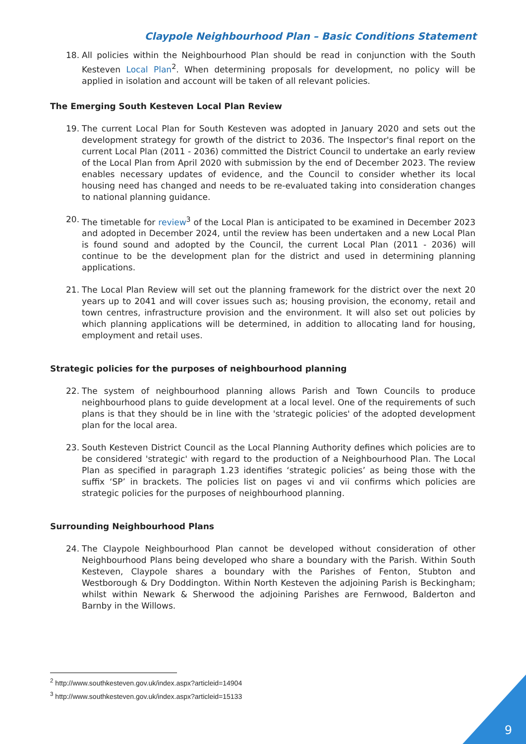Claypole Neighbourhood Plan – Basic Conditions Statement
18. All policies within the Neighbourhood Plan should be read in conjunction with the South Kesteven Local Plan<sup>2</sup>. When determining proposals for development, no policy will be applied in isolation and account will be taken of all relevant policies.
The Emerging South Kesteven Local Plan Review
19. The current Local Plan for South Kesteven was adopted in January 2020 and sets out the development strategy for growth of the district to 2036. The Inspector's final report on the current Local Plan (2011 - 2036) committed the District Council to undertake an early review of the Local Plan from April 2020 with submission by the end of December 2023. The review enables necessary updates of evidence, and the Council to consider whether its local housing need has changed and needs to be re-evaluated taking into consideration changes to national planning guidance.
20. The timetable for review<sup>3</sup> of the Local Plan is anticipated to be examined in December 2023 and adopted in December 2024, until the review has been undertaken and a new Local Plan is found sound and adopted by the Council, the current Local Plan (2011 - 2036) will continue to be the development plan for the district and used in determining planning applications.
21. The Local Plan Review will set out the planning framework for the district over the next 20 years up to 2041 and will cover issues such as; housing provision, the economy, retail and town centres, infrastructure provision and the environment. It will also set out policies by which planning applications will be determined, in addition to allocating land for housing, employment and retail uses.
Strategic policies for the purposes of neighbourhood planning
22. The system of neighbourhood planning allows Parish and Town Councils to produce neighbourhood plans to guide development at a local level. One of the requirements of such plans is that they should be in line with the 'strategic policies' of the adopted development plan for the local area.
23. South Kesteven District Council as the Local Planning Authority defines which policies are to be considered 'strategic' with regard to the production of a Neighbourhood Plan. The Local Plan as specified in paragraph 1.23 identifies ‘strategic policies’ as being those with the suffix ‘SP’ in brackets. The policies list on pages vi and vii confirms which policies are strategic policies for the purposes of neighbourhood planning.
Surrounding Neighbourhood Plans
24. The Claypole Neighbourhood Plan cannot be developed without consideration of other Neighbourhood Plans being developed who share a boundary with the Parish. Within South Kesteven, Claypole shares a boundary with the Parishes of Fenton, Stubton and Westborough & Dry Doddington. Within North Kesteven the adjoining Parish is Beckingham; whilst within Newark & Sherwood the adjoining Parishes are Fernwood, Balderton and Barnby in the Willows.
<sup>2</sup> http://www.southkesteven.gov.uk/index.aspx?articleid=14904
<sup>3</sup> http://www.southkesteven.gov.uk/index.aspx?articleid=15133
9